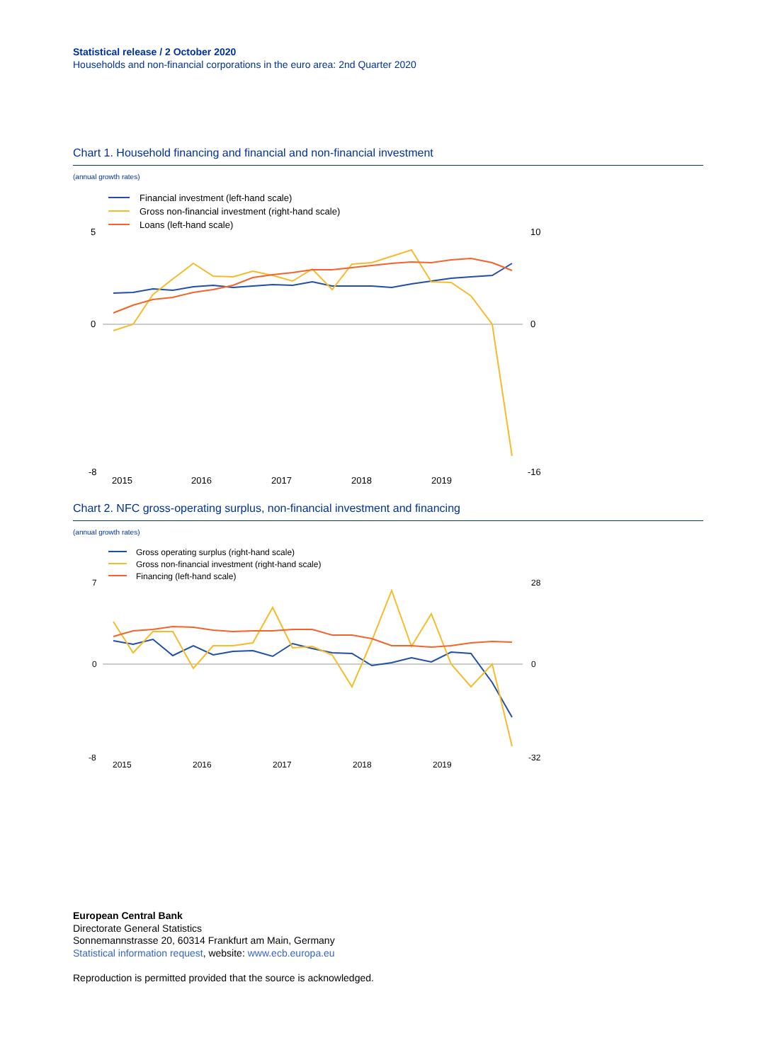Statistical release / 2 October 2020
Households and non-financial corporations in the euro area: 2nd Quarter 2020
Chart 1. Household financing and financial and non-financial investment
(annual growth rates)
Financial investment (left-hand scale)
Gross non-financial investment (right-hand scale)
Loans (left-hand scale)
5
0
-8
10
0
-16
2015
2016
2017
2018
2019
Chart 2. NFC gross-operating surplus, non-financial investment and financing
(annual growth rates)
Gross operating surplus (right-hand scale)
Gross non-financial investment (right-hand scale)
Financing (left-hand scale)
7
0
-8
28
0
-32
2015
2016
2017
2018
2019
European Central Bank
Directorate General Statistics
Sonnemannstrasse 20, 60314 Frankfurt am Main, Germany
Statistical information request, website: www.ecb.europa.eu
Reproduction is permitted provided that the source is acknowledged.